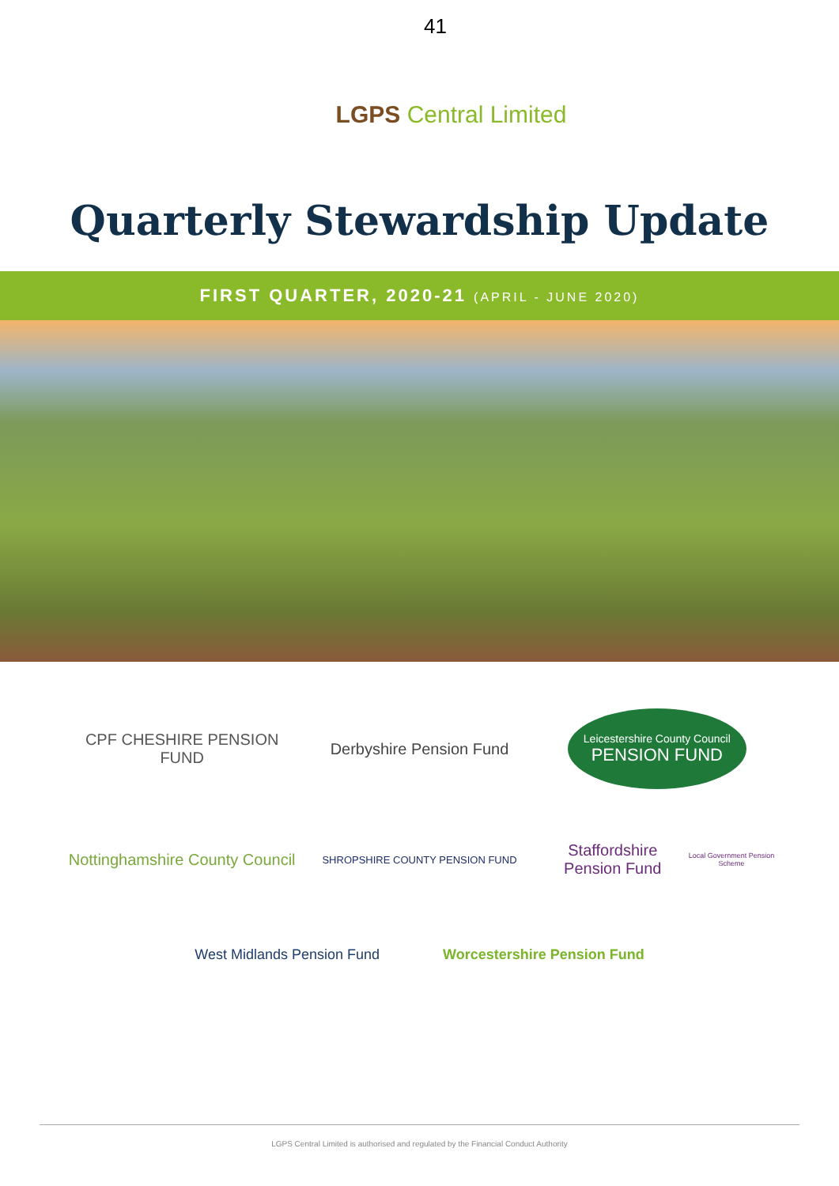41
LGPS Central Limited
Quarterly Stewardship Update
FIRST QUARTER, 2020-21 (APRIL - JUNE 2020)
CPF CHESHIRE PENSION FUND
Derbyshire Pension Fund
Leicestershire County Council
PENSION FUND
Nottinghamshire County Council
SHROPSHIRE COUNTY PENSION FUND
Staffordshire Pension Fund
Local Government Pension Scheme
West Midlands Pension Fund Worcestershire Pension Fund
LGPS Central Limited is authorised and regulated by the Financial Conduct Authority